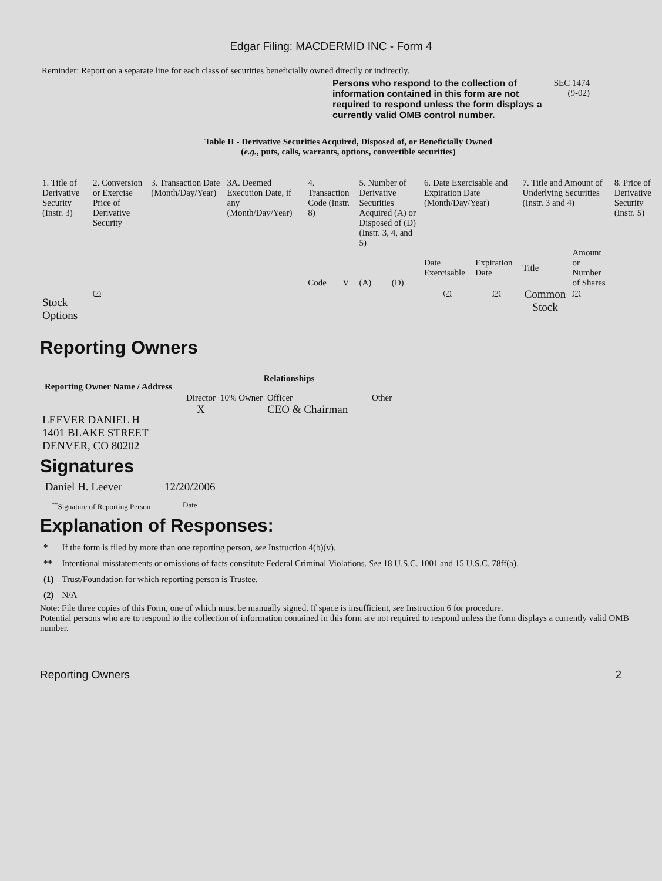Edgar Filing: MACDERMID INC - Form 4
Reminder: Report on a separate line for each class of securities beneficially owned directly or indirectly.
Persons who respond to the collection of information contained in this form are not required to respond unless the form displays a currently valid OMB control number.
SEC 1474
(9-02)
Table II - Derivative Securities Acquired, Disposed of, or Beneficially Owned
(e.g., puts, calls, warrants, options, convertible securities)
| 1. Title of Derivative Security (Instr. 3) | 2. Conversion or Exercise Price of Derivative Security | 3. Transaction Date (Month/Day/Year) | 3A. Deemed Execution Date, if any (Month/Day/Year) | 4. Transaction Code (Instr. 8) | | 5. Number of Derivative Securities Acquired (A) or Disposed of (D) (Instr. 3, 4, and 5) | | 6. Date Exercisable and Expiration Date (Month/Day/Year) | | 7. Title and Amount of Underlying Securities (Instr. 3 and 4) | | 8. Price of Derivative Security (Instr. 5) |
| | | | | Code | V | (A) | (D) | Date Exercisable | Expiration Date | Title | Amount or Number of Shares | |
| Stock Options | (2) | | | | | | | (2) | (2) | Common Stock | (2) | |
Reporting Owners
| Reporting Owner Name / Address | Relationships | | | |
| --- | --- | --- | --- | --- |
| | Director | 10% Owner | Officer | Other |
| LEEVER DANIEL H 1401 BLAKE STREET DENVER, CO 80202 | X | | CEO & Chairman | |
Signatures
| Daniel H. Leever | 12/20/2006 |
| <sup>**</sup> Signature of Reporting Person | Date |
Explanation of Responses:
| * | If the form is filed by more than one reporting person, see Instruction 4(b)(v). |
| ** | Intentional misstatements or omissions of facts constitute Federal Criminal Violations. See 18 U.S.C. 1001 and 15 U.S.C. 78ff(a). |
| (1) | Trust/Foundation for which reporting person is Trustee. |
| (2) | N/A |
Note: File three copies of this Form, one of which must be manually signed. If space is insufficient, see Instruction 6 for procedure.
Potential persons who are to respond to the collection of information contained in this form are not required to respond unless the form displays a currently valid OMB number.
Reporting Owners 2